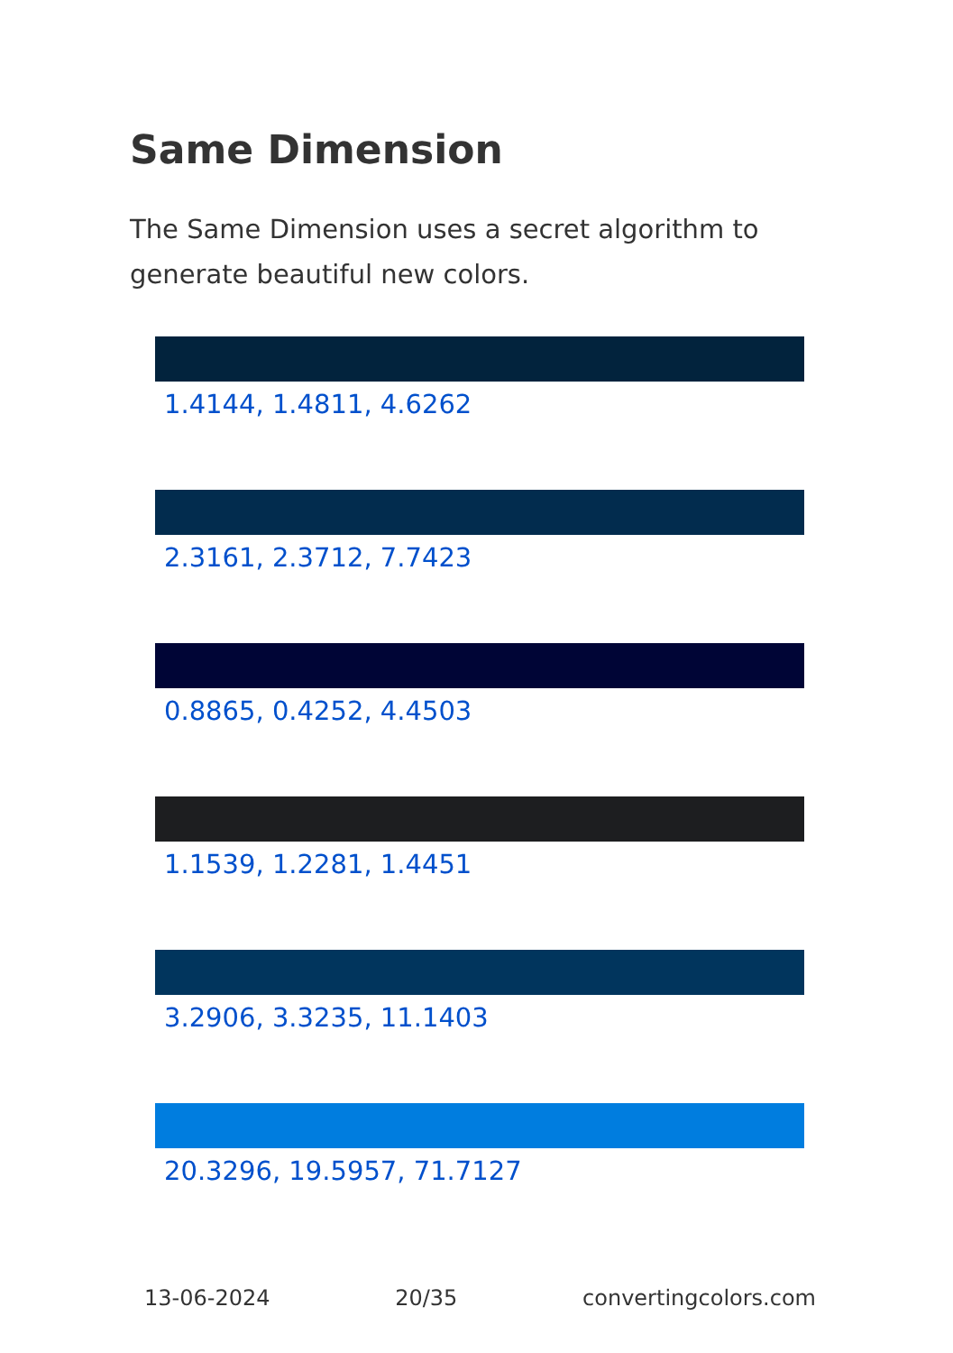Same Dimension
The Same Dimension uses a secret algorithm to generate beautiful new colors.
1.4144, 1.4811, 4.6262
2.3161, 2.3712, 7.7423
0.8865, 0.4252, 4.4503
1.1539, 1.2281, 1.4451
3.2906, 3.3235, 11.1403
20.3296, 19.5957, 71.7127
13-06-2024 20/35 convertingcolors.com